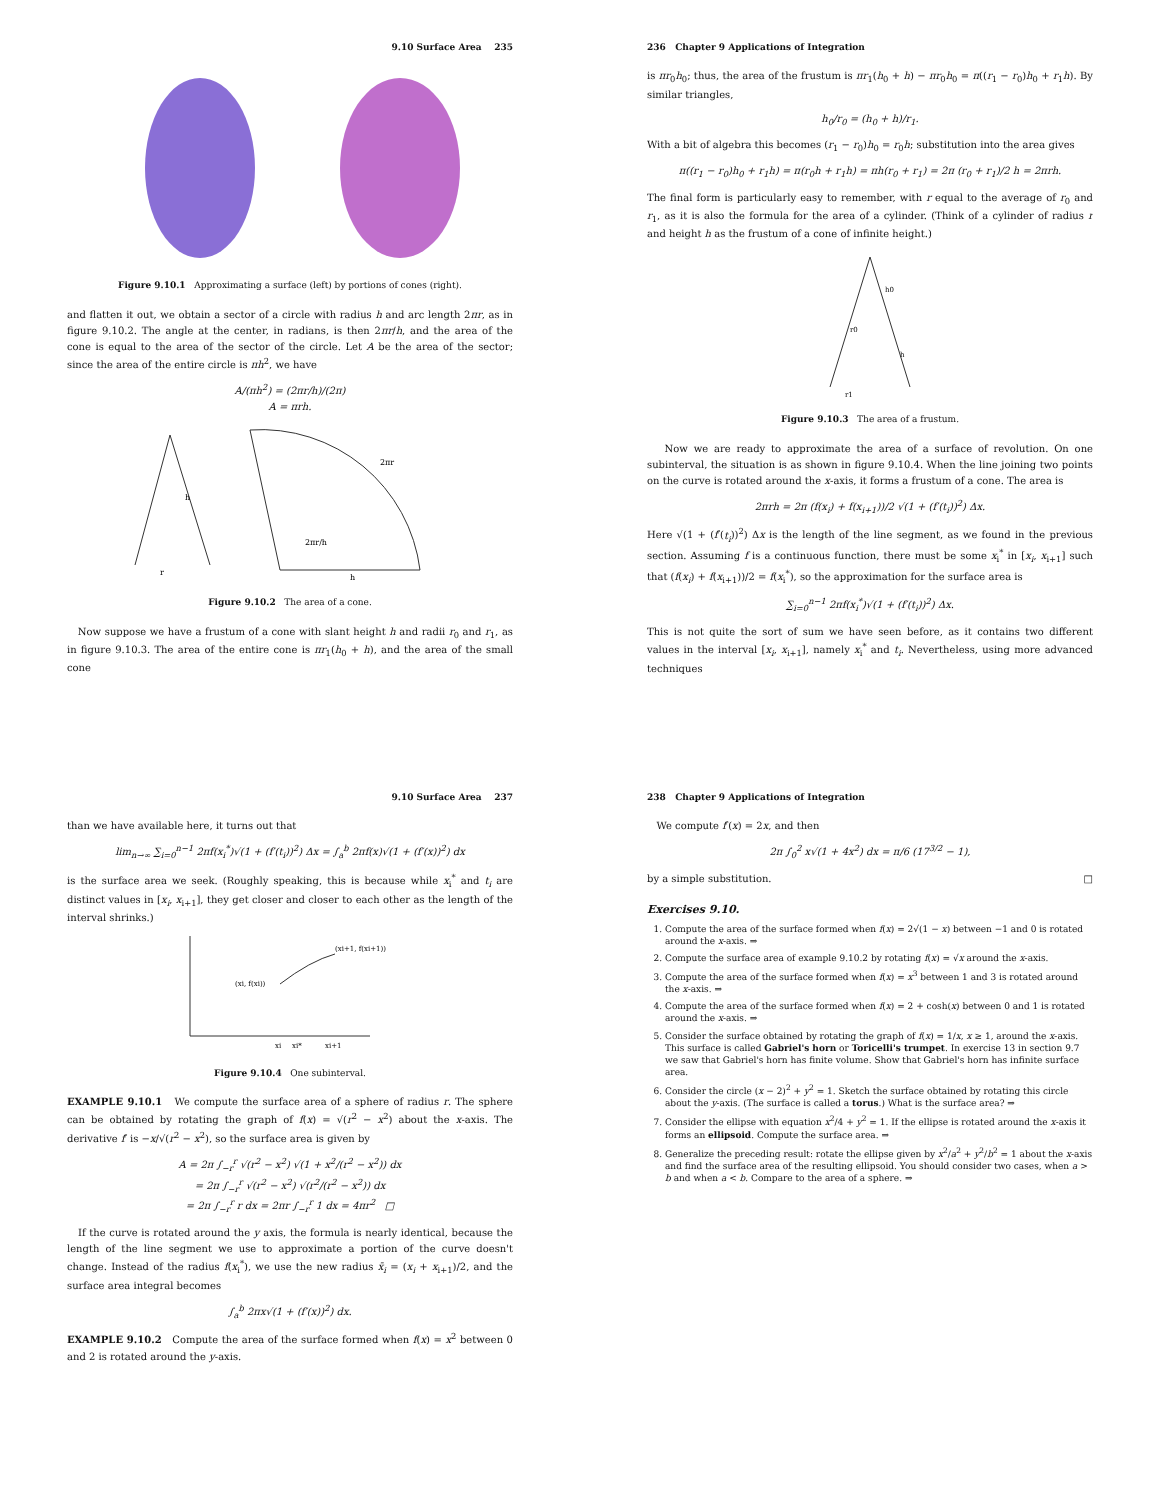9.10 Surface Area 235
Figure 9.10.1 Approximating a surface (left) by portions of cones (right).
and flatten it out, we obtain a sector of a circle with radius h and arc length 2πr, as in figure 9.10.2. The angle at the center, in radians, is then 2πr/h, and the area of the cone is equal to the area of the sector of the circle. Let A be the area of the sector; since the area of the entire circle is πh<sup>2</sup>, we have
A/(πh<sup>2</sup>) = (2πr/h)/(2π)
A = πrh.
h
2πr
2πr/h
r
h
Figure 9.10.2 The area of a cone.
Now suppose we have a frustum of a cone with slant height h and radii r<sub>0</sub> and r<sub>1</sub>, as in figure 9.10.3. The area of the entire cone is πr<sub>1</sub>(h<sub>0</sub> + h), and the area of the small cone
236 Chapter 9 Applications of Integration
is πr<sub>0</sub>h<sub>0</sub>; thus, the area of the frustum is πr<sub>1</sub>(h<sub>0</sub> + h) − πr<sub>0</sub>h<sub>0</sub> = π((r<sub>1</sub> − r<sub>0</sub>)h<sub>0</sub> + r<sub>1</sub>h). By similar triangles,
h<sub>0</sub>/r<sub>0</sub> = (h<sub>0</sub> + h)/r<sub>1</sub>.
With a bit of algebra this becomes (r<sub>1</sub> − r<sub>0</sub>)h<sub>0</sub> = r<sub>0</sub>h; substitution into the area gives
π((r<sub>1</sub> − r<sub>0</sub>)h<sub>0</sub> + r<sub>1</sub>h) = π(r<sub>0</sub>h + r<sub>1</sub>h) = πh(r<sub>0</sub> + r<sub>1</sub>) = 2π (r<sub>0</sub> + r<sub>1</sub>)/2 h = 2πrh.
The final form is particularly easy to remember, with r equal to the average of r<sub>0</sub> and r<sub>1</sub>, as it is also the formula for the area of a cylinder. (Think of a cylinder of radius r and height h as the frustum of a cone of infinite height.)
h0
r0
h
r1
Figure 9.10.3 The area of a frustum.
Now we are ready to approximate the area of a surface of revolution. On one subinterval, the situation is as shown in figure 9.10.4. When the line joining two points on the curve is rotated around the x-axis, it forms a frustum of a cone. The area is
2πrh = 2π (f(x<sub>i</sub>) + f(x<sub>i+1</sub>))/2 √(1 + (f′(t<sub>i</sub>))<sup>2</sup>) Δx.
Here √(1 + (f′(t<sub>i</sub>))<sup>2</sup>) Δx is the length of the line segment, as we found in the previous section. Assuming f is a continuous function, there must be some x<sub>i</sub><sup>*</sup> in [x<sub>i</sub>, x<sub>i+1</sub>] such that (f(x<sub>i</sub>) + f(x<sub>i+1</sub>))/2 = f(x<sub>i</sub><sup>*</sup>), so the approximation for the surface area is
∑<sub>i=0</sub><sup>n−1</sup> 2πf(x<sub>i</sub><sup>*</sup>)√(1 + (f′(t<sub>i</sub>))<sup>2</sup>) Δx.
This is not quite the sort of sum we have seen before, as it contains two different values in the interval [x<sub>i</sub>, x<sub>i+1</sub>], namely x<sub>i</sub><sup>*</sup> and t<sub>i</sub>. Nevertheless, using more advanced techniques
9.10 Surface Area 237
than we have available here, it turns out that
lim<sub>n→∞</sub> ∑<sub>i=0</sub><sup>n−1</sup> 2πf(x<sub>i</sub><sup>*</sup>)√(1 + (f′(t<sub>i</sub>))<sup>2</sup>) Δx = ∫<sub>a</sub><sup>b</sup> 2πf(x)√(1 + (f′(x))<sup>2</sup>) dx
is the surface area we seek. (Roughly speaking, this is because while x<sub>i</sub><sup>*</sup> and t<sub>i</sub> are distinct values in [x<sub>i</sub>, x<sub>i+1</sub>], they get closer and closer to each other as the length of the interval shrinks.)
(xi, f(xi))
(xi+1, f(xi+1))
xi
xi*
xi+1
Figure 9.10.4 One subinterval.
EXAMPLE 9.10.1 We compute the surface area of a sphere of radius r. The sphere can be obtained by rotating the graph of f(x) = √(r<sup>2</sup> − x<sup>2</sup>) about the x-axis. The derivative f′ is −x/√(r<sup>2</sup> − x<sup>2</sup>), so the surface area is given by
A = 2π ∫<sub>−r</sub><sup>r</sup> √(r<sup>2</sup> − x<sup>2</sup>) √(1 + x<sup>2</sup>/(r<sup>2</sup> − x<sup>2</sup>)) dx
= 2π ∫<sub>−r</sub><sup>r</sup> √(r<sup>2</sup> − x<sup>2</sup>) √(r<sup>2</sup>/(r<sup>2</sup> − x<sup>2</sup>)) dx
= 2π ∫<sub>−r</sub><sup>r</sup> r dx = 2πr ∫<sub>−r</sub><sup>r</sup> 1 dx = 4πr<sup>2</sup> □
If the curve is rotated around the y axis, the formula is nearly identical, because the length of the line segment we use to approximate a portion of the curve doesn't change. Instead of the radius f(x<sub>i</sub><sup>*</sup>), we use the new radius x̄<sub>i</sub> = (x<sub>i</sub> + x<sub>i+1</sub>)/2, and the surface area integral becomes
∫<sub>a</sub><sup>b</sup> 2πx√(1 + (f′(x))<sup>2</sup>) dx.
EXAMPLE 9.10.2 Compute the area of the surface formed when f(x) = x<sup>2</sup> between 0 and 2 is rotated around the y-axis.
238 Chapter 9 Applications of Integration
We compute f′(x) = 2x, and then
2π ∫<sub>0</sub><sup>2</sup> x√(1 + 4x<sup>2</sup>) dx = π/6 (17<sup>3/2</sup> − 1),
by a simple substitution. □
Exercises 9.10.
1. Compute the area of the surface formed when f(x) = 2√(1 − x) between −1 and 0 is rotated around the x-axis. ⇒
2. Compute the surface area of example 9.10.2 by rotating f(x) = √x around the x-axis.
3. Compute the area of the surface formed when f(x) = x<sup>3</sup> between 1 and 3 is rotated around the x-axis. ⇒
4. Compute the area of the surface formed when f(x) = 2 + cosh(x) between 0 and 1 is rotated around the x-axis. ⇒
5. Consider the surface obtained by rotating the graph of f(x) = 1/x, x ≥ 1, around the x-axis. This surface is called Gabriel's horn or Toricelli's trumpet. In exercise 13 in section 9.7 we saw that Gabriel's horn has finite volume. Show that Gabriel's horn has infinite surface area.
6. Consider the circle (x − 2)<sup>2</sup> + y<sup>2</sup> = 1. Sketch the surface obtained by rotating this circle about the y-axis. (The surface is called a torus.) What is the surface area? ⇒
7. Consider the ellipse with equation x<sup>2</sup>/4 + y<sup>2</sup> = 1. If the ellipse is rotated around the x-axis it forms an ellipsoid. Compute the surface area. ⇒
8. Generalize the preceding result: rotate the ellipse given by x<sup>2</sup>/a<sup>2</sup> + y<sup>2</sup>/b<sup>2</sup> = 1 about the x-axis and find the surface area of the resulting ellipsoid. You should consider two cases, when a > b and when a < b. Compare to the area of a sphere. ⇒